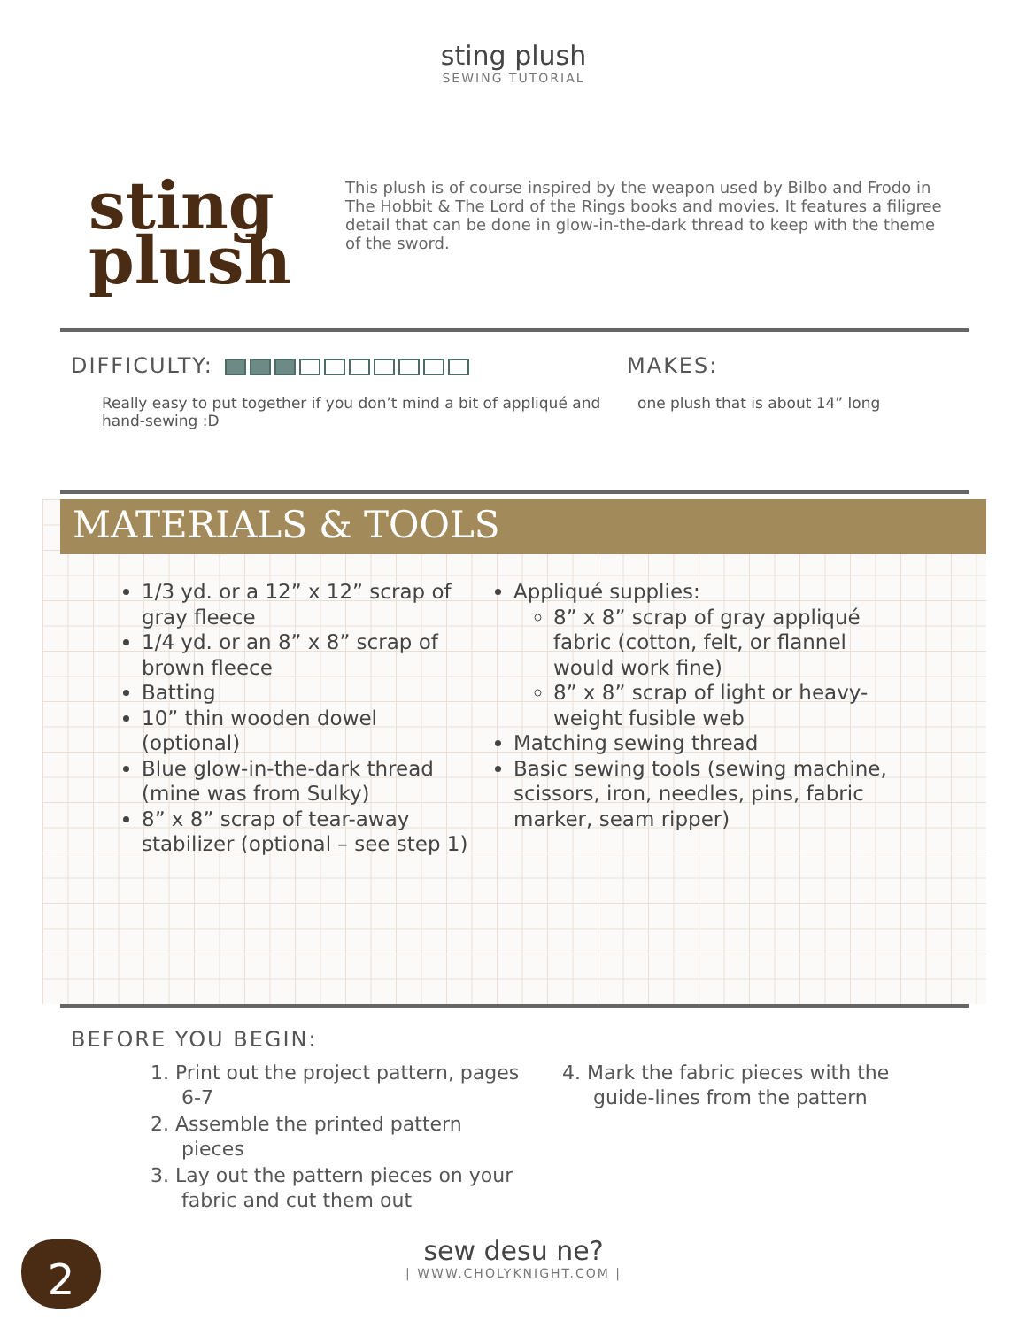sting plush
SEWING TUTORIAL
sting
plush
This plush is of course inspired by the weapon used by Bilbo and Frodo in The Hobbit & The Lord of the Rings books and movies. It features a filigree detail that can be done in glow-in-the-dark thread to keep with the theme of the sword.
DIFFICULTY:
Really easy to put together if you don’t mind a bit of appliqué and hand-sewing :D
MAKES:
one plush that is about 14” long
MATERIALS & TOOLS
1/3 yd. or a 12” x 12” scrap of gray fleece
1/4 yd. or an 8” x 8” scrap of brown fleece
Batting
10” thin wooden dowel (optional)
Blue glow-in-the-dark thread (mine was from Sulky)
8” x 8” scrap of tear-away stabilizer (optional – see step 1)
Appliqué supplies:
8” x 8” scrap of gray appliqué fabric (cotton, felt, or flannel would work fine)
8” x 8” scrap of light or heavy-weight fusible web
Matching sewing thread
Basic sewing tools (sewing machine, scissors, iron, needles, pins, fabric marker, seam ripper)
BEFORE YOU BEGIN:
1. Print out the project pattern, pages 6-7
2. Assemble the printed pattern pieces
3. Lay out the pattern pieces on your fabric and cut them out
4. Mark the fabric pieces with the guide-lines from the pattern
sew desu ne?
| WWW.CHOLYKNIGHT.COM |
2